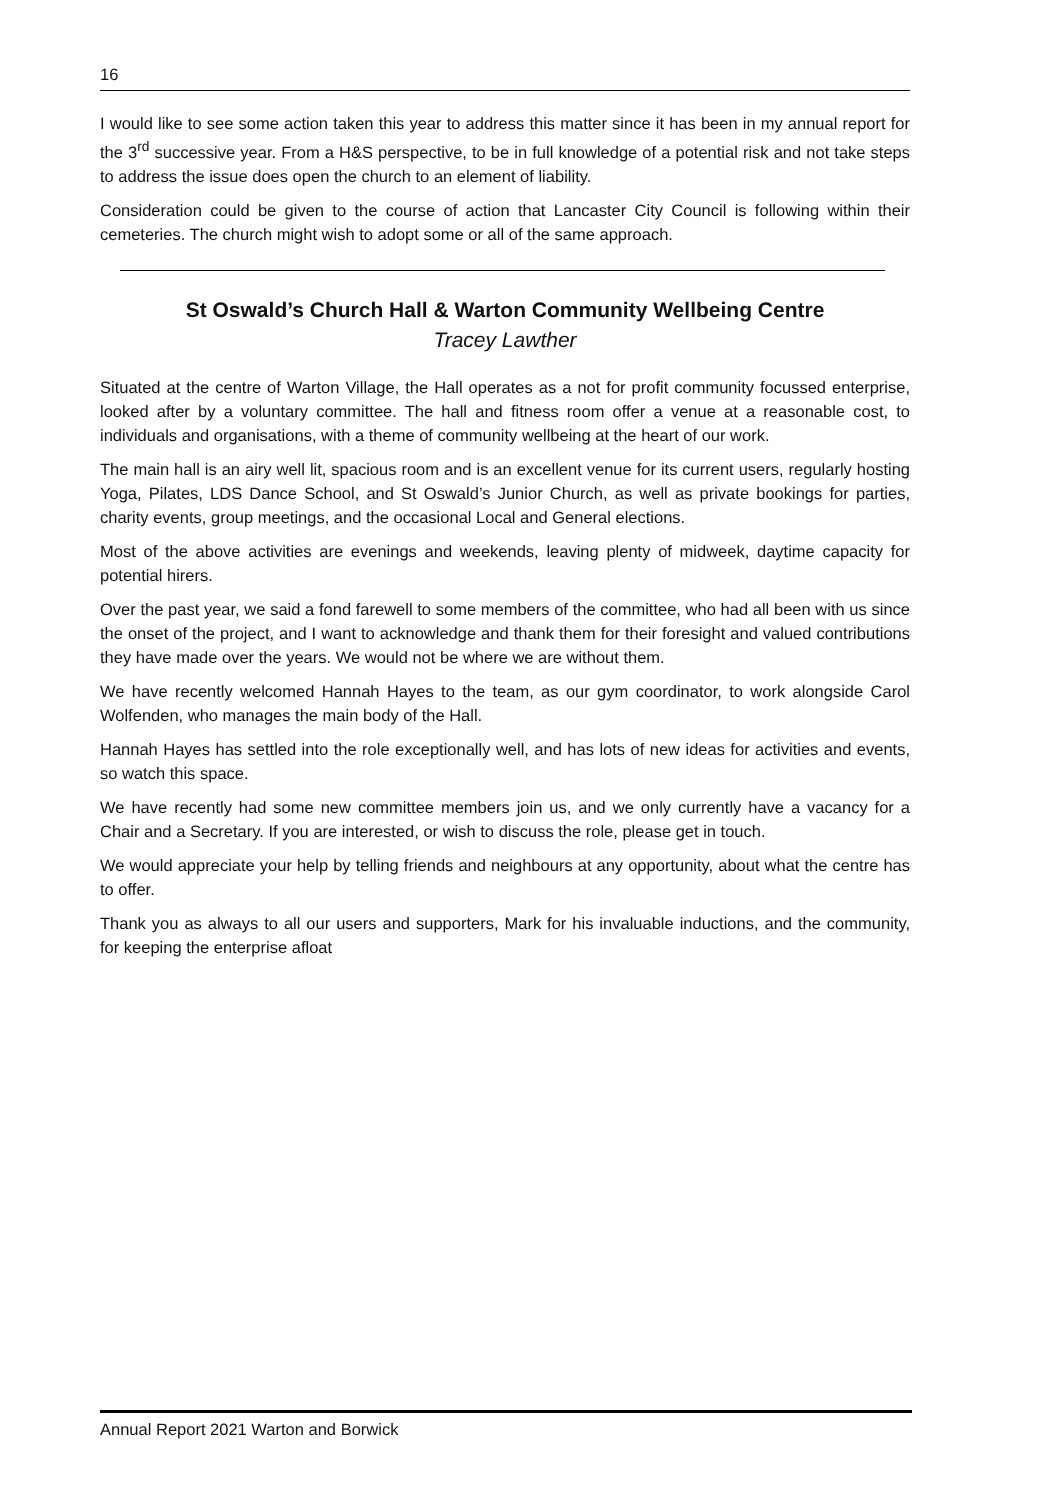16
I would like to see some action taken this year to address this matter since it has been in my annual report for the 3<sup>rd</sup> successive year. From a H&S perspective, to be in full knowledge of a potential risk and not take steps to address the issue does open the church to an element of liability.
Consideration could be given to the course of action that Lancaster City Council is following within their cemeteries. The church might wish to adopt some or all of the same approach.
St Oswald’s Church Hall & Warton Community Wellbeing Centre
Tracey Lawther
Situated at the centre of Warton Village, the Hall operates as a not for profit community focussed enterprise, looked after by a voluntary committee. The hall and fitness room offer a venue at a reasonable cost, to individuals and organisations, with a theme of community wellbeing at the heart of our work.
The main hall is an airy well lit, spacious room and is an excellent venue for its current users, regularly hosting Yoga, Pilates, LDS Dance School, and St Oswald’s Junior Church, as well as private bookings for parties, charity events, group meetings, and the occasional Local and General elections.
Most of the above activities are evenings and weekends, leaving plenty of midweek, daytime capacity for potential hirers.
Over the past year, we said a fond farewell to some members of the committee, who had all been with us since the onset of the project, and I want to acknowledge and thank them for their foresight and valued contributions they have made over the years. We would not be where we are without them.
We have recently welcomed Hannah Hayes to the team, as our gym coordinator, to work alongside Carol Wolfenden, who manages the main body of the Hall.
Hannah Hayes has settled into the role exceptionally well, and has lots of new ideas for activities and events, so watch this space.
We have recently had some new committee members join us, and we only currently have a vacancy for a Chair and a Secretary. If you are interested, or wish to discuss the role, please get in touch.
We would appreciate your help by telling friends and neighbours at any opportunity, about what the centre has to offer.
Thank you as always to all our users and supporters, Mark for his invaluable inductions, and the community, for keeping the enterprise afloat
Annual Report 2021 Warton and Borwick